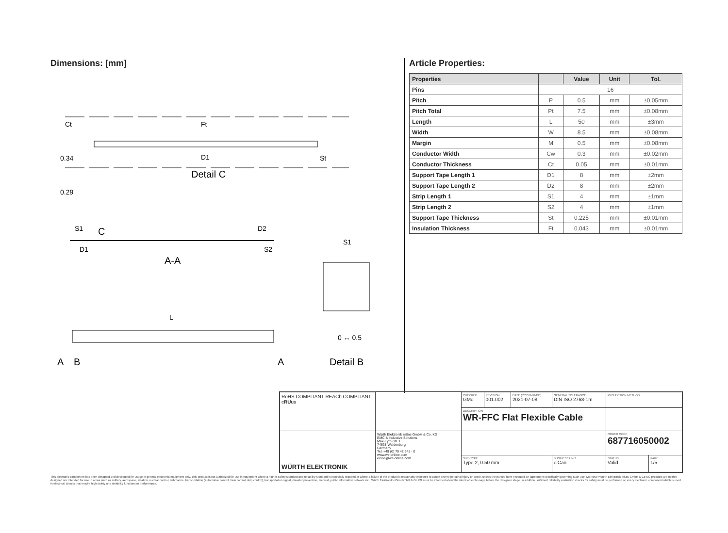Dimensions: [mm]
D1
Detail C
Ct
Ft
St
0.34
0.29
S1
C
D2
D1
S2
A-A
S1
0 ↔ 0.5
Detail B
L
A
B
A
Article Properties:
| Properties | | Value | Unit | Tol. |
| --- | --- | --- | --- | --- |
| Pins | 16 | | | |
| Pitch | P | 0.5 | mm | ±0.05mm |
| Pitch Total | Pt | 7.5 | mm | ±0.08mm |
| Length | L | 50 | mm | ±3mm |
| Width | W | 8.5 | mm | ±0.08mm |
| Margin | M | 0.5 | mm | ±0.08mm |
| Conductor Width | Cw | 0.3 | mm | ±0.02mm |
| Conductor Thickness | Ct | 0.05 | mm | ±0.01mm |
| Support Tape Length 1 | D1 | 8 | mm | ±2mm |
| Support Tape Length 2 | D2 | 8 | mm | ±2mm |
| Strip Length 1 | S1 | 4 | mm | ±1mm |
| Strip Length 2 | S2 | 4 | mm | ±1mm |
| Support Tape Thickness | St | 0.225 | mm | ±0.01mm |
| Insulation Thickness | Ft | 0.043 | mm | ±0.01mm |
| RoHS COMPLIANT REACh COMPLIANT c RU us | | CHECKED GMo | REVISION 001.002 | DATE (YYYY-MM-DD) 2021-07-08 | GENERAL TOLERANCE DIN ISO 2768-1m | PROJECTION METHOD | |
| | | DESCRIPTION WR-FFC Flat Flexible Cable | | | | | |
| WÜRTH ELEKTRONIK | Würth Elektronik eiSos GmbH & Co. KG EMC & Inductive Solutions Max-Eyth-Str. 1 74638 Waldenburg Germany Tel. +49 (0) 79 42 945 - 0 www.we-online.com eiSos@we-online.com | | | | | ORDER CODE 687716050002 | |
| | | SIZE/TYPE Type 2, 0.50 mm | | | BUSINESS UNIT eiCan | STATUS Valid | PAGE 1/5 |
This electronic component has been designed and developed for usage in general electronic equipment only. This product is not authorized for use in equipment where a higher safety standard and reliability standard is especially required or where a failure of the product is reasonably expected to cause severe personal injury or death, unless the parties have executed an agreement specifically governing such use. Moreover Würth Elektronik eiSos GmbH & Co KG products are neither designed nor intended for use in areas such as military, aerospace, aviation, nuclear control, submarine, transportation (automotive control, train control, ship control), transportation signal, disaster prevention, medical, public information network etc.. Würth Elektronik eiSos GmbH & Co KG must be informed about the intent of such usage before the design-in stage. In addition, sufficient reliability evaluation checks for safety must be performed on every electronic component which is used in electrical circuits that require high safety and reliability functions or performance.